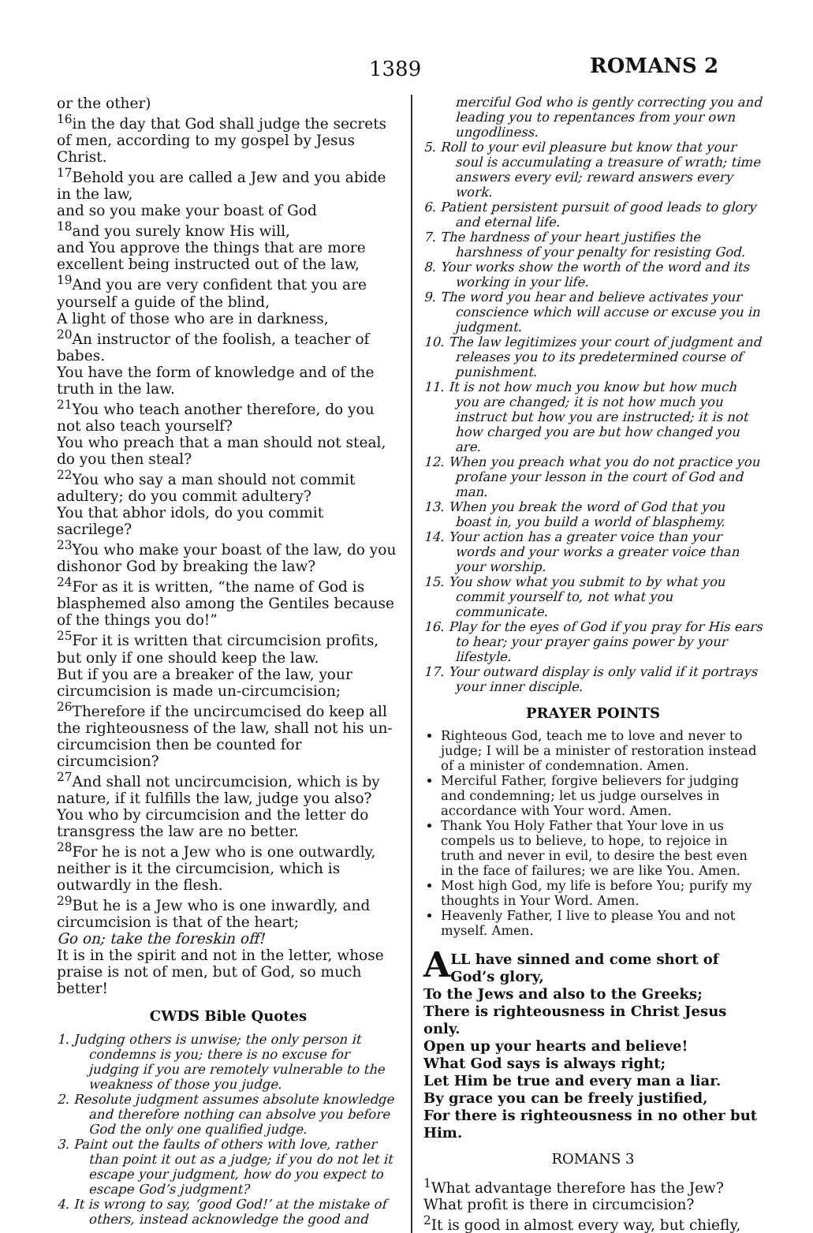1389 ROMANS 2
or the other)
<sup>16</sup> in the day that God shall judge the secrets of men, according to my gospel by Jesus Christ.
<sup>17</sup> Behold you are called a Jew and you abide in the law,
and so you make your boast of God
<sup>18</sup> and you surely know His will,
and You approve the things that are more excellent being instructed out of the law,
<sup>19</sup> And you are very confident that you are yourself a guide of the blind,
A light of those who are in darkness,
<sup>20</sup> An instructor of the foolish, a teacher of babes.
You have the form of knowledge and of the truth in the law.
<sup>21</sup> You who teach another therefore, do you not also teach yourself?
You who preach that a man should not steal, do you then steal?
<sup>22</sup> You who say a man should not commit adultery; do you commit adultery?
You that abhor idols, do you commit sacrilege?
<sup>23</sup> You who make your boast of the law, do you dishonor God by breaking the law?
<sup>24</sup> For as it is written, “the name of God is blasphemed also among the Gentiles because of the things you do!”
<sup>25</sup> For it is written that circumcision profits, but only if one should keep the law.
But if you are a breaker of the law, your circumcision is made un-circumcision;
<sup>26</sup> Therefore if the uncircumcised do keep all the righteousness of the law, shall not his un-circumcision then be counted for circumcision?
<sup>27</sup> And shall not uncircumcision, which is by nature, if it fulfills the law, judge you also?
You who by circumcision and the letter do transgress the law are no better.
<sup>28</sup> For he is not a Jew who is one outwardly, neither is it the circumcision, which is outwardly in the flesh.
<sup>29</sup> But he is a Jew who is one inwardly, and circumcision is that of the heart;
Go on; take the foreskin off!
It is in the spirit and not in the letter, whose praise is not of men, but of God, so much better!
CWDS Bible Quotes
1. Judging others is unwise; the only person it condemns is you; there is no excuse for judging if you are remotely vulnerable to the weakness of those you judge.
2. Resolute judgment assumes absolute knowledge and therefore nothing can absolve you before God the only one qualified judge.
3. Paint out the faults of others with love, rather than point it out as a judge; if you do not let it escape your judgment, how do you expect to escape God’s judgment?
4. It is wrong to say, ‘good God!’ at the mistake of others, instead acknowledge the good and
merciful God who is gently correcting you and leading you to repentances from your own ungodliness.
5. Roll to your evil pleasure but know that your soul is accumulating a treasure of wrath; time answers every evil; reward answers every work.
6. Patient persistent pursuit of good leads to glory and eternal life.
7. The hardness of your heart justifies the harshness of your penalty for resisting God.
8. Your works show the worth of the word and its working in your life.
9. The word you hear and believe activates your conscience which will accuse or excuse you in judgment.
10. The law legitimizes your court of judgment and releases you to its predetermined course of punishment.
11. It is not how much you know but how much you are changed; it is not how much you instruct but how you are instructed; it is not how charged you are but how changed you are.
12. When you preach what you do not practice you profane your lesson in the court of God and man.
13. When you break the word of God that you boast in, you build a world of blasphemy.
14. Your action has a greater voice than your words and your works a greater voice than your worship.
15. You show what you submit to by what you commit yourself to, not what you communicate.
16. Play for the eyes of God if you pray for His ears to hear; your prayer gains power by your lifestyle.
17. Your outward display is only valid if it portrays your inner disciple.
PRAYER POINTS
Righteous God, teach me to love and never to judge; I will be a minister of restoration instead of a minister of condemnation. Amen.
Merciful Father, forgive believers for judging and condemning; let us judge ourselves in accordance with Your word. Amen.
Thank You Holy Father that Your love in us compels us to believe, to hope, to rejoice in truth and never in evil, to desire the best even in the face of failures; we are like You. Amen.
Most high God, my life is before You; purify my thoughts in Your Word. Amen.
Heavenly Father, I live to please You and not myself. Amen.
ALL have sinned and come short of God’s glory,
To the Jews and also to the Greeks;
There is righteousness in Christ Jesus only.
Open up your hearts and believe!
What God says is always right;
Let Him be true and every man a liar.
By grace you can be freely justified,
For there is righteousness in no other but Him.
ROMANS 3
<sup>1</sup> What advantage therefore has the Jew? What profit is there in circumcision?
<sup>2</sup> It is good in almost every way, but chiefly,